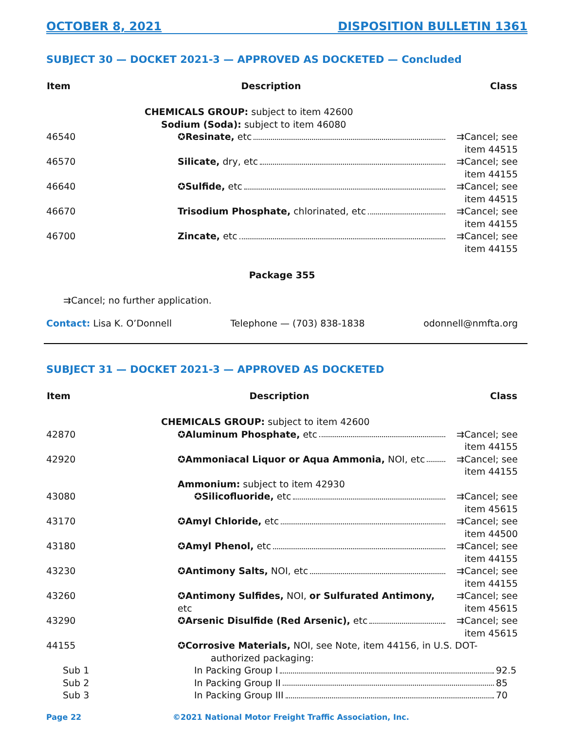OCTOBER 8, 2021 DISPOSITION BULLETIN 1361
SUBJECT 30 — DOCKET 2021-3 — APPROVED AS DOCKETED — Concluded
| Item | Description | Class |
| --- | --- | --- |
| | CHEMICALS GROUP: subject to item 42600 | |
| | Sodium (Soda): subject to item 46080 | |
| 46540 | ✪ Resinate, etc | ⇉Cancel; see item 44515 |
| 46570 | Silicate, dry, etc | ⇉Cancel; see item 44155 |
| 46640 | ✪ Sulfide, etc | ⇉Cancel; see item 44515 |
| 46670 | Trisodium Phosphate, chlorinated, etc | ⇉Cancel; see item 44155 |
| 46700 | Zincate, etc | ⇉Cancel; see item 44155 |
Package 355
⇉Cancel; no further application.
Contact: Lisa K. O’Donnell Telephone — (703) 838-1838 odonnell@nmfta.org
SUBJECT 31 — DOCKET 2021-3 — APPROVED AS DOCKETED
| Item | Description | Class |
| --- | --- | --- |
| | CHEMICALS GROUP: subject to item 42600 | |
| 42870 | ✪ Aluminum Phosphate, etc | ⇉Cancel; see item 44155 |
| 42920 | ✪ Ammoniacal Liquor or Aqua Ammonia, NOI, etc | ⇉Cancel; see item 44155 |
| | Ammonium: subject to item 42930 | |
| 43080 | ✪ Silicofluoride, etc | ⇉Cancel; see item 45615 |
| 43170 | ✪ Amyl Chloride, etc | ⇉Cancel; see item 44500 |
| 43180 | ✪ Amyl Phenol, etc | ⇉Cancel; see item 44155 |
| 43230 | ✪ Antimony Salts, NOI, etc | ⇉Cancel; see item 44155 |
| 43260 | ✪ Antimony Sulfides, NOI, or Sulfurated Antimony, etc | ⇉Cancel; see item 45615 |
| 43290 | ✪ Arsenic Disulfide (Red Arsenic), etc | ⇉Cancel; see item 45615 |
| 44155 | ✪ Corrosive Materials, NOI, see Note, item 44156, in U.S. DOT- authorized packaging: | |
| Sub 1 | In Packing Group I 92.5 | |
| Sub 2 | In Packing Group II 85 | |
| Sub 3 | In Packing Group III 70 | |
Page 22 ©2021 National Motor Freight Traffic Association, Inc.